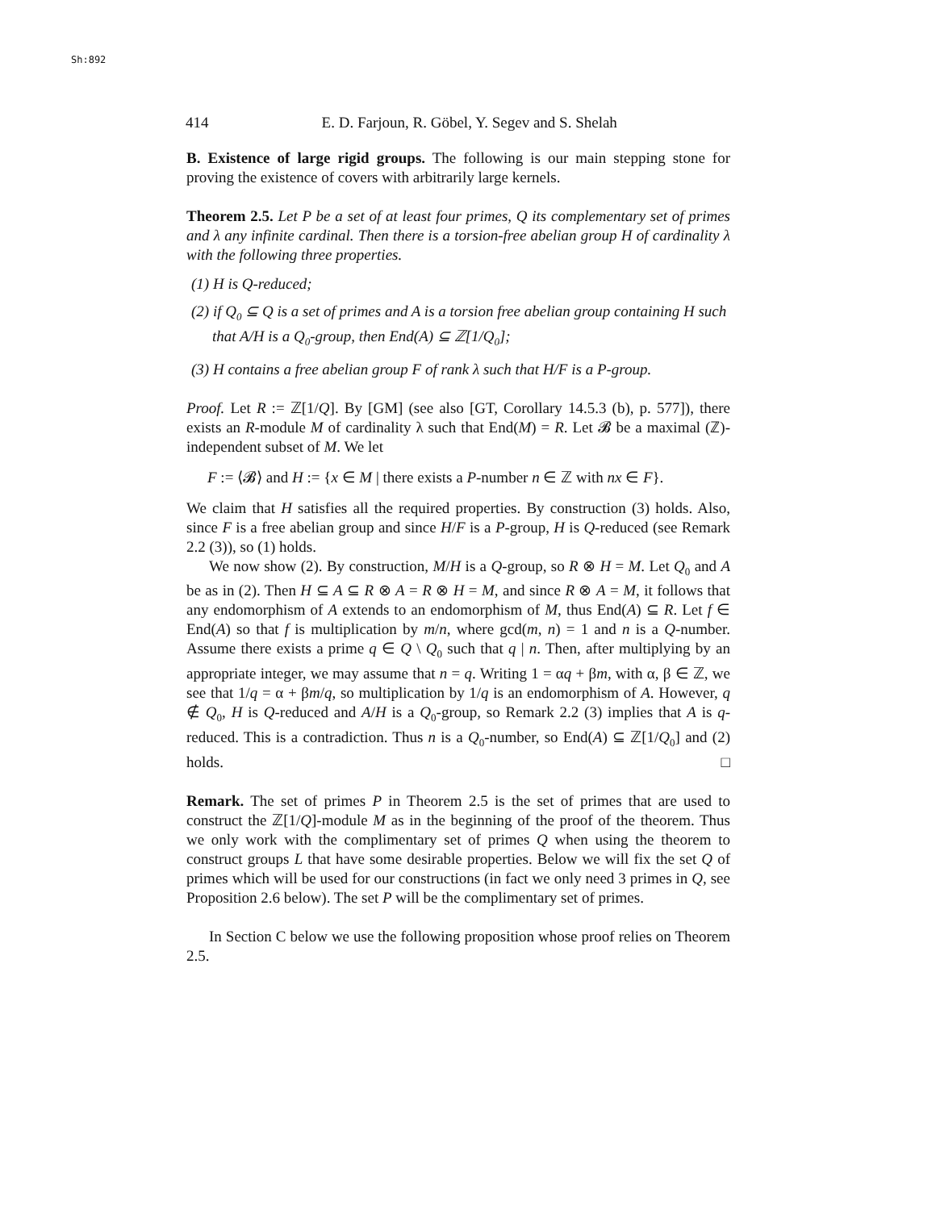Sh:892
414 E. D. Farjoun, R. Göbel, Y. Segev and S. Shelah
B. Existence of large rigid groups. The following is our main stepping stone for proving the existence of covers with arbitrarily large kernels.
Theorem 2.5. Let P be a set of at least four primes, Q its complementary set of primes and λ any infinite cardinal. Then there is a torsion-free abelian group H of cardinality λ with the following three properties.
(1) H is Q-reduced;
(2) if Q<sub>0</sub> ⊆ Q is a set of primes and A is a torsion free abelian group containing H such that A/H is a Q<sub>0</sub>-group, then End(A) ⊆ ℤ[1/Q<sub>0</sub>];
(3) H contains a free abelian group F of rank λ such that H/F is a P-group.
Proof. Let R := ℤ[1/Q]. By [GM] (see also [GT, Corollary 14.5.3 (b), p. 577]), there exists an R-module M of cardinality λ such that End(M) = R. Let 𝓑 be a maximal (ℤ)-independent subset of M. We let
F := ⟨𝓑⟩ and H := {x ∈ M | there exists a P-number n ∈ ℤ with nx ∈ F}.
We claim that H satisfies all the required properties. By construction (3) holds. Also, since F is a free abelian group and since H/F is a P-group, H is Q-reduced (see Remark 2.2 (3)), so (1) holds.
We now show (2). By construction, M/H is a Q-group, so R ⊗ H = M. Let Q<sub>0</sub> and A be as in (2). Then H ⊆ A ⊆ R ⊗ A = R ⊗ H = M, and since R ⊗ A = M, it follows that any endomorphism of A extends to an endomorphism of M, thus End(A) ⊆ R. Let f ∈ End(A) so that f is multiplication by m/n, where gcd(m, n) = 1 and n is a Q-number. Assume there exists a prime q ∈ Q \ Q<sub>0</sub> such that q | n. Then, after multiplying by an appropriate integer, we may assume that n = q. Writing 1 = αq + βm, with α, β ∈ ℤ, we see that 1/q = α + βm/q, so multiplication by 1/q is an endomorphism of A. However, q ∉ Q<sub>0</sub>, H is Q-reduced and A/H is a Q<sub>0</sub>-group, so Remark 2.2 (3) implies that A is q-reduced. This is a contradiction. Thus n is a Q<sub>0</sub>-number, so End(A) ⊆ ℤ[1/Q<sub>0</sub>] and (2) holds. □
Remark. The set of primes P in Theorem 2.5 is the set of primes that are used to construct the ℤ[1/Q]-module M as in the beginning of the proof of the theorem. Thus we only work with the complimentary set of primes Q when using the theorem to construct groups L that have some desirable properties. Below we will fix the set Q of primes which will be used for our constructions (in fact we only need 3 primes in Q, see Proposition 2.6 below). The set P will be the complimentary set of primes.
In Section C below we use the following proposition whose proof relies on Theorem 2.5.